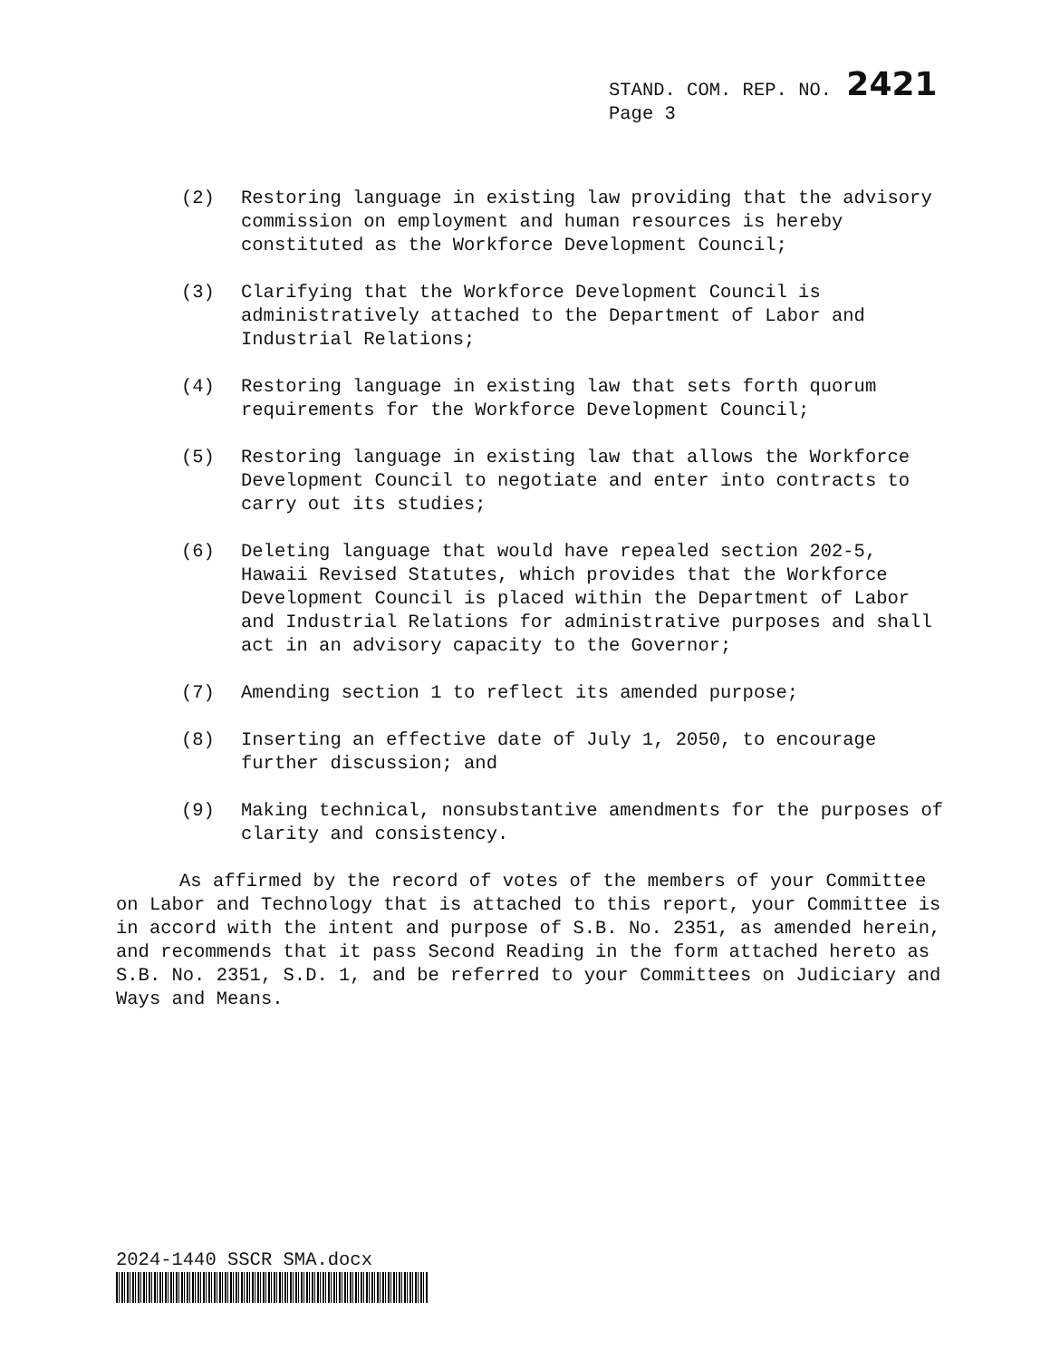STAND. COM. REP. NO. 2421
Page 3
(2) Restoring language in existing law providing that the advisory commission on employment and human resources is hereby constituted as the Workforce Development Council;
(3) Clarifying that the Workforce Development Council is administratively attached to the Department of Labor and Industrial Relations;
(4) Restoring language in existing law that sets forth quorum requirements for the Workforce Development Council;
(5) Restoring language in existing law that allows the Workforce Development Council to negotiate and enter into contracts to carry out its studies;
(6) Deleting language that would have repealed section 202-5, Hawaii Revised Statutes, which provides that the Workforce Development Council is placed within the Department of Labor and Industrial Relations for administrative purposes and shall act in an advisory capacity to the Governor;
(7) Amending section 1 to reflect its amended purpose;
(8) Inserting an effective date of July 1, 2050, to encourage further discussion; and
(9) Making technical, nonsubstantive amendments for the purposes of clarity and consistency.
As affirmed by the record of votes of the members of your Committee on Labor and Technology that is attached to this report, your Committee is in accord with the intent and purpose of S.B. No. 2351, as amended herein, and recommends that it pass Second Reading in the form attached hereto as S.B. No. 2351, S.D. 1, and be referred to your Committees on Judiciary and Ways and Means.
2024-1440 SSCR SMA.docx